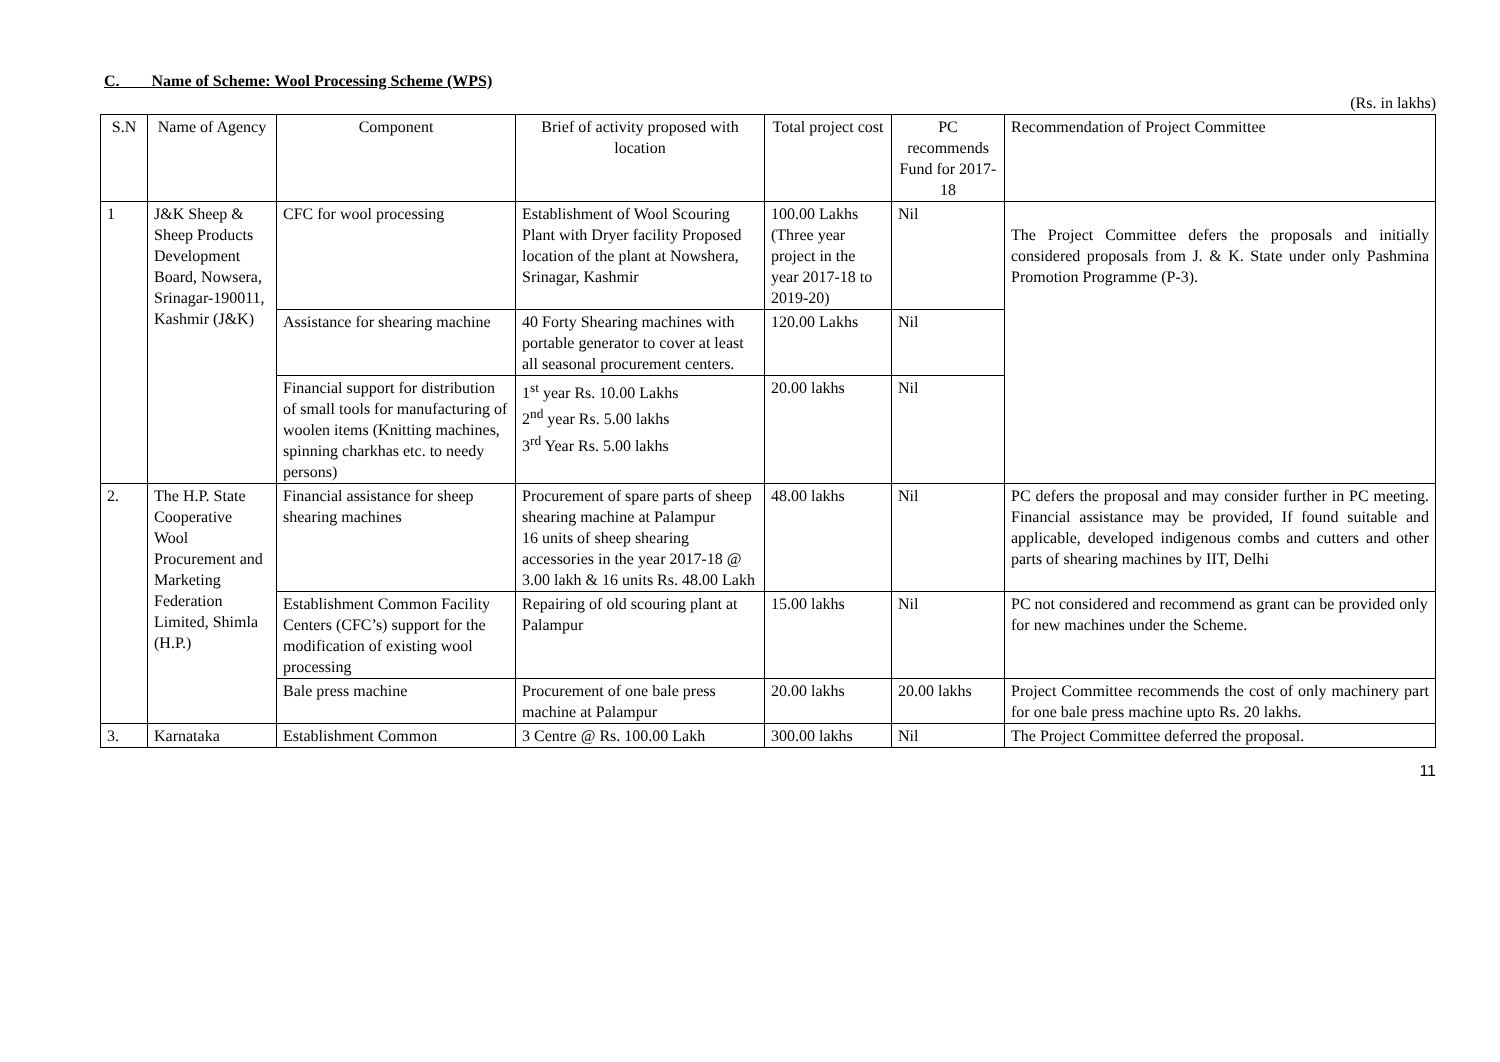C. Name of Scheme: Wool Processing Scheme (WPS)
(Rs. in lakhs)
| S.N | Name of Agency | Component | Brief of activity proposed with location | Total project cost | PC recommends Fund for 2017-18 | Recommendation of Project Committee |
| --- | --- | --- | --- | --- | --- | --- |
| 1 | J&K Sheep & Sheep Products Development Board, Nowsera, Srinagar-190011, Kashmir (J&K) | CFC for wool processing | Establishment of Wool Scouring Plant with Dryer facility Proposed location of the plant at Nowshera, Srinagar, Kashmir | 100.00 Lakhs (Three year project in the year 2017-18 to 2019-20) | Nil | The Project Committee defers the proposals and initially considered proposals from J. & K. State under only Pashmina Promotion Programme (P-3). |
| | | Assistance for shearing machine | 40 Forty Shearing machines with portable generator to cover at least all seasonal procurement centers. | 120.00 Lakhs | Nil | |
| | | Financial support for distribution of small tools for manufacturing of woolen items (Knitting machines, spinning charkhas etc. to needy persons) | 1<sup>st</sup> year Rs. 10.00 Lakhs 2<sup>nd</sup> year Rs. 5.00 lakhs 3<sup>rd</sup> Year Rs. 5.00 lakhs | 20.00 lakhs | Nil | |
| 2. | The H.P. State Cooperative Wool Procurement and Marketing Federation Limited, Shimla (H.P.) | Financial assistance for sheep shearing machines | Procurement of spare parts of sheep shearing machine at Palampur 16 units of sheep shearing accessories in the year 2017-18 @ 3.00 lakh & 16 units Rs. 48.00 Lakh | 48.00 lakhs | Nil | PC defers the proposal and may consider further in PC meeting. Financial assistance may be provided, If found suitable and applicable, developed indigenous combs and cutters and other parts of shearing machines by IIT, Delhi |
| | | Establishment Common Facility Centers (CFC’s) support for the modification of existing wool processing | Repairing of old scouring plant at Palampur | 15.00 lakhs | Nil | PC not considered and recommend as grant can be provided only for new machines under the Scheme. |
| | | Bale press machine | Procurement of one bale press machine at Palampur | 20.00 lakhs | 20.00 lakhs | Project Committee recommends the cost of only machinery part for one bale press machine upto Rs. 20 lakhs. |
| 3. | Karnataka | Establishment Common | 3 Centre @ Rs. 100.00 Lakh | 300.00 lakhs | Nil | The Project Committee deferred the proposal. |
11